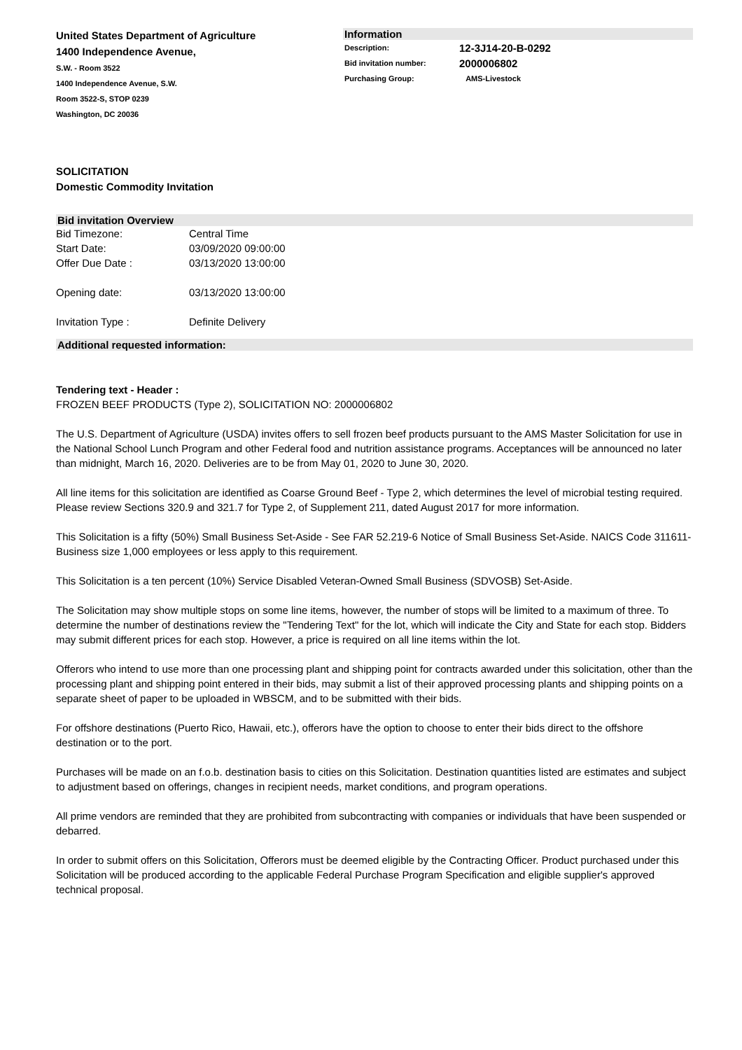United States Department of Agriculture
1400 Independence Avenue,
S.W. - Room 3522
1400 Independence Avenue, S.W.
Room 3522-S, STOP 0239
Washington, DC 20036
Information
| Description: | 12-3J14-20-B-0292 |
| Bid invitation number: | 2000006802 |
| Purchasing Group: | AMS-Livestock |
SOLICITATION
Domestic Commodity Invitation
Bid invitation Overview
| Bid Timezone: | Central Time |
| Start Date: | 03/09/2020 09:00:00 |
| Offer Due Date : | 03/13/2020 13:00:00 |
| Opening date: | 03/13/2020 13:00:00 |
| Invitation Type : | Definite Delivery |
Additional requested information:
Tendering text - Header :
FROZEN BEEF PRODUCTS (Type 2), SOLICITATION NO: 2000006802
The U.S. Department of Agriculture (USDA) invites offers to sell frozen beef products pursuant to the AMS Master Solicitation for use in the National School Lunch Program and other Federal food and nutrition assistance programs. Acceptances will be announced no later than midnight, March 16, 2020. Deliveries are to be from May 01, 2020 to June 30, 2020.
All line items for this solicitation are identified as Coarse Ground Beef - Type 2, which determines the level of microbial testing required. Please review Sections 320.9 and 321.7 for Type 2, of Supplement 211, dated August 2017 for more information.
This Solicitation is a fifty (50%) Small Business Set-Aside - See FAR 52.219-6 Notice of Small Business Set-Aside. NAICS Code 311611- Business size 1,000 employees or less apply to this requirement.
This Solicitation is a ten percent (10%) Service Disabled Veteran-Owned Small Business (SDVOSB) Set-Aside.
The Solicitation may show multiple stops on some line items, however, the number of stops will be limited to a maximum of three. To determine the number of destinations review the "Tendering Text" for the lot, which will indicate the City and State for each stop. Bidders may submit different prices for each stop. However, a price is required on all line items within the lot.
Offerors who intend to use more than one processing plant and shipping point for contracts awarded under this solicitation, other than the processing plant and shipping point entered in their bids, may submit a list of their approved processing plants and shipping points on a separate sheet of paper to be uploaded in WBSCM, and to be submitted with their bids.
For offshore destinations (Puerto Rico, Hawaii, etc.), offerors have the option to choose to enter their bids direct to the offshore destination or to the port.
Purchases will be made on an f.o.b. destination basis to cities on this Solicitation. Destination quantities listed are estimates and subject to adjustment based on offerings, changes in recipient needs, market conditions, and program operations.
All prime vendors are reminded that they are prohibited from subcontracting with companies or individuals that have been suspended or debarred.
In order to submit offers on this Solicitation, Offerors must be deemed eligible by the Contracting Officer. Product purchased under this Solicitation will be produced according to the applicable Federal Purchase Program Specification and eligible supplier's approved technical proposal.